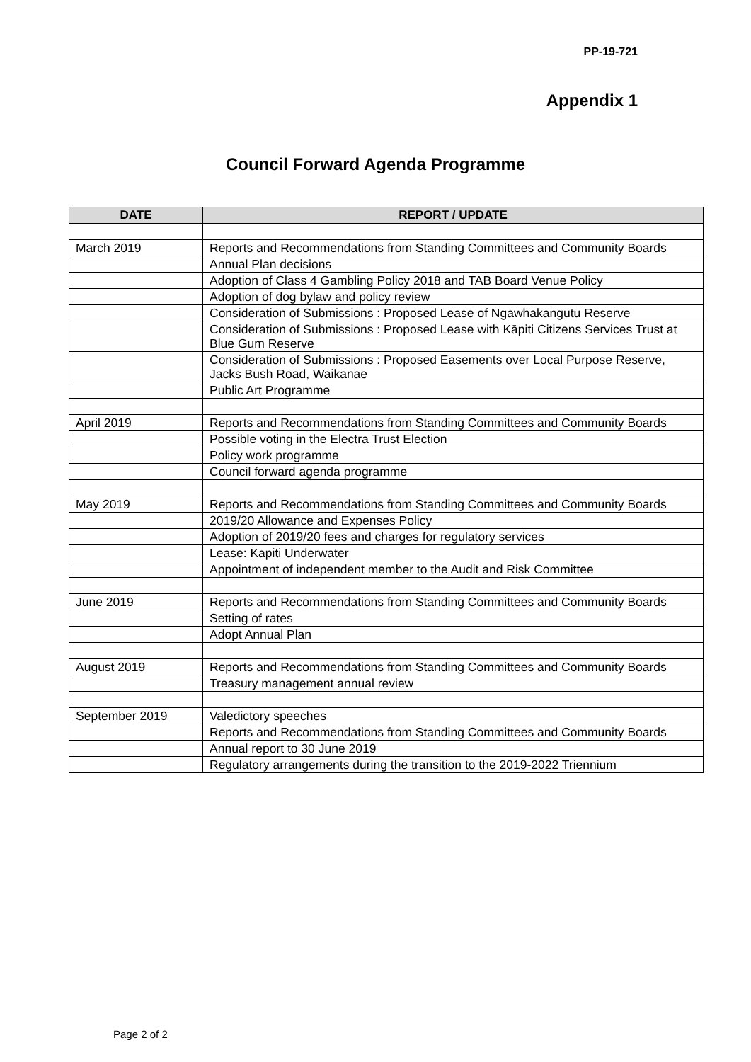PP-19-721
Appendix 1
Council Forward Agenda Programme
| DATE | REPORT / UPDATE |
| --- | --- |
| March 2019 | Reports and Recommendations from Standing Committees and Community Boards |
| | Annual Plan decisions |
| | Adoption of Class 4 Gambling Policy 2018 and TAB Board Venue Policy |
| | Adoption of dog bylaw and policy review |
| | Consideration of Submissions : Proposed Lease of Ngawhakangutu Reserve |
| | Consideration of Submissions : Proposed Lease with Kāpiti Citizens Services Trust at Blue Gum Reserve |
| | Consideration of Submissions : Proposed Easements over Local Purpose Reserve, Jacks Bush Road, Waikanae |
| | Public Art Programme |
| April 2019 | Reports and Recommendations from Standing Committees and Community Boards |
| | Possible voting in the Electra Trust Election |
| | Policy work programme |
| | Council forward agenda programme |
| May 2019 | Reports and Recommendations from Standing Committees and Community Boards |
| | 2019/20 Allowance and Expenses Policy |
| | Adoption of 2019/20 fees and charges for regulatory services |
| | Lease: Kapiti Underwater |
| | Appointment of independent member to the Audit and Risk Committee |
| June 2019 | Reports and Recommendations from Standing Committees and Community Boards |
| | Setting of rates |
| | Adopt Annual Plan |
| August 2019 | Reports and Recommendations from Standing Committees and Community Boards |
| | Treasury management annual review |
| September 2019 | Valedictory speeches |
| | Reports and Recommendations from Standing Committees and Community Boards |
| | Annual report to 30 June 2019 |
| | Regulatory arrangements during the transition to the 2019-2022 Triennium |
Page 2 of 2